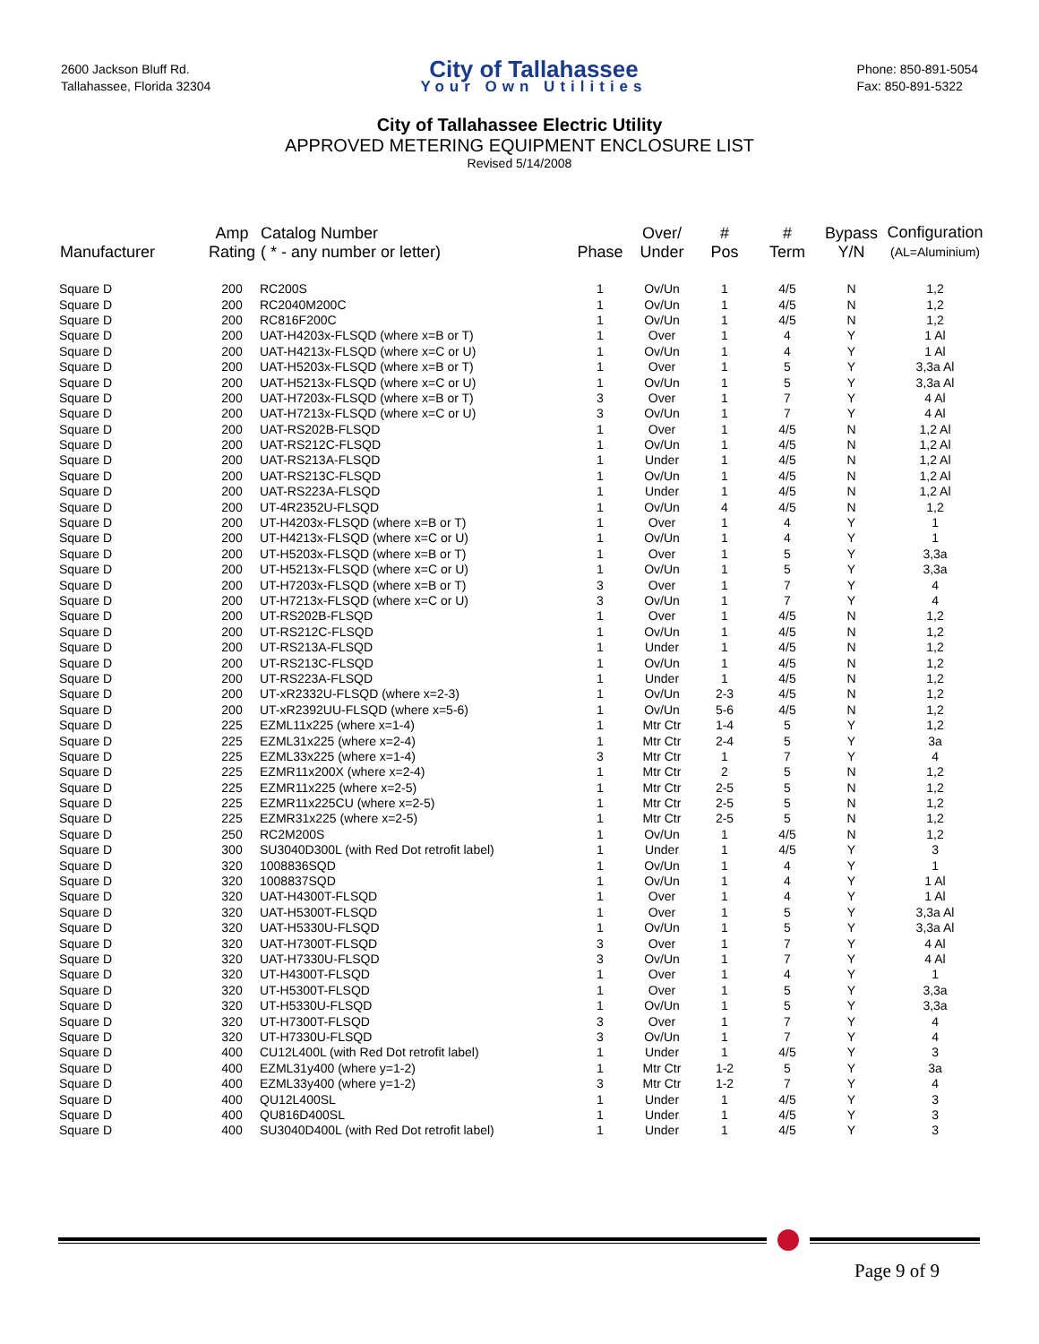2600 Jackson Bluff Rd.
Tallahassee, Florida 32304
City of Tallahassee
Your Own Utilities
Phone: 850-891-5054
Fax: 850-891-5322
City of Tallahassee Electric Utility
APPROVED METERING EQUIPMENT ENCLOSURE LIST
Revised 5/14/2008
| Manufacturer | Amp Rating | Catalog Number ( * - any number or letter) | Phase | Over/ Under | # Pos | # Term | Bypass Y/N | Configuration (AL=Aluminium) |
| --- | --- | --- | --- | --- | --- | --- | --- | --- |
| Square D | 200 | RC200S | 1 | Ov/Un | 1 | 4/5 | N | 1,2 |
| Square D | 200 | RC2040M200C | 1 | Ov/Un | 1 | 4/5 | N | 1,2 |
| Square D | 200 | RC816F200C | 1 | Ov/Un | 1 | 4/5 | N | 1,2 |
| Square D | 200 | UAT-H4203x-FLSQD (where x=B or T) | 1 | Over | 1 | 4 | Y | 1 Al |
| Square D | 200 | UAT-H4213x-FLSQD (where x=C or U) | 1 | Ov/Un | 1 | 4 | Y | 1 Al |
| Square D | 200 | UAT-H5203x-FLSQD (where x=B or T) | 1 | Over | 1 | 5 | Y | 3,3a Al |
| Square D | 200 | UAT-H5213x-FLSQD (where x=C or U) | 1 | Ov/Un | 1 | 5 | Y | 3,3a Al |
| Square D | 200 | UAT-H7203x-FLSQD (where x=B or T) | 3 | Over | 1 | 7 | Y | 4 Al |
| Square D | 200 | UAT-H7213x-FLSQD (where x=C or U) | 3 | Ov/Un | 1 | 7 | Y | 4 Al |
| Square D | 200 | UAT-RS202B-FLSQD | 1 | Over | 1 | 4/5 | N | 1,2 Al |
| Square D | 200 | UAT-RS212C-FLSQD | 1 | Ov/Un | 1 | 4/5 | N | 1,2 Al |
| Square D | 200 | UAT-RS213A-FLSQD | 1 | Under | 1 | 4/5 | N | 1,2 Al |
| Square D | 200 | UAT-RS213C-FLSQD | 1 | Ov/Un | 1 | 4/5 | N | 1,2 Al |
| Square D | 200 | UAT-RS223A-FLSQD | 1 | Under | 1 | 4/5 | N | 1,2 Al |
| Square D | 200 | UT-4R2352U-FLSQD | 1 | Ov/Un | 4 | 4/5 | N | 1,2 |
| Square D | 200 | UT-H4203x-FLSQD (where x=B or T) | 1 | Over | 1 | 4 | Y | 1 |
| Square D | 200 | UT-H4213x-FLSQD (where x=C or U) | 1 | Ov/Un | 1 | 4 | Y | 1 |
| Square D | 200 | UT-H5203x-FLSQD (where x=B or T) | 1 | Over | 1 | 5 | Y | 3,3a |
| Square D | 200 | UT-H5213x-FLSQD (where x=C or U) | 1 | Ov/Un | 1 | 5 | Y | 3,3a |
| Square D | 200 | UT-H7203x-FLSQD (where x=B or T) | 3 | Over | 1 | 7 | Y | 4 |
| Square D | 200 | UT-H7213x-FLSQD (where x=C or U) | 3 | Ov/Un | 1 | 7 | Y | 4 |
| Square D | 200 | UT-RS202B-FLSQD | 1 | Over | 1 | 4/5 | N | 1,2 |
| Square D | 200 | UT-RS212C-FLSQD | 1 | Ov/Un | 1 | 4/5 | N | 1,2 |
| Square D | 200 | UT-RS213A-FLSQD | 1 | Under | 1 | 4/5 | N | 1,2 |
| Square D | 200 | UT-RS213C-FLSQD | 1 | Ov/Un | 1 | 4/5 | N | 1,2 |
| Square D | 200 | UT-RS223A-FLSQD | 1 | Under | 1 | 4/5 | N | 1,2 |
| Square D | 200 | UT-xR2332U-FLSQD (where x=2-3) | 1 | Ov/Un | 2-3 | 4/5 | N | 1,2 |
| Square D | 200 | UT-xR2392UU-FLSQD (where x=5-6) | 1 | Ov/Un | 5-6 | 4/5 | N | 1,2 |
| Square D | 225 | EZML11x225 (where x=1-4) | 1 | Mtr Ctr | 1-4 | 5 | Y | 1,2 |
| Square D | 225 | EZML31x225 (where x=2-4) | 1 | Mtr Ctr | 2-4 | 5 | Y | 3a |
| Square D | 225 | EZML33x225 (where x=1-4) | 3 | Mtr Ctr | 1 | 7 | Y | 4 |
| Square D | 225 | EZMR11x200X (where x=2-4) | 1 | Mtr Ctr | 2 | 5 | N | 1,2 |
| Square D | 225 | EZMR11x225 (where x=2-5) | 1 | Mtr Ctr | 2-5 | 5 | N | 1,2 |
| Square D | 225 | EZMR11x225CU (where x=2-5) | 1 | Mtr Ctr | 2-5 | 5 | N | 1,2 |
| Square D | 225 | EZMR31x225 (where x=2-5) | 1 | Mtr Ctr | 2-5 | 5 | N | 1,2 |
| Square D | 250 | RC2M200S | 1 | Ov/Un | 1 | 4/5 | N | 1,2 |
| Square D | 300 | SU3040D300L (with Red Dot retrofit label) | 1 | Under | 1 | 4/5 | Y | 3 |
| Square D | 320 | 1008836SQD | 1 | Ov/Un | 1 | 4 | Y | 1 |
| Square D | 320 | 1008837SQD | 1 | Ov/Un | 1 | 4 | Y | 1 Al |
| Square D | 320 | UAT-H4300T-FLSQD | 1 | Over | 1 | 4 | Y | 1 Al |
| Square D | 320 | UAT-H5300T-FLSQD | 1 | Over | 1 | 5 | Y | 3,3a Al |
| Square D | 320 | UAT-H5330U-FLSQD | 1 | Ov/Un | 1 | 5 | Y | 3,3a Al |
| Square D | 320 | UAT-H7300T-FLSQD | 3 | Over | 1 | 7 | Y | 4 Al |
| Square D | 320 | UAT-H7330U-FLSQD | 3 | Ov/Un | 1 | 7 | Y | 4 Al |
| Square D | 320 | UT-H4300T-FLSQD | 1 | Over | 1 | 4 | Y | 1 |
| Square D | 320 | UT-H5300T-FLSQD | 1 | Over | 1 | 5 | Y | 3,3a |
| Square D | 320 | UT-H5330U-FLSQD | 1 | Ov/Un | 1 | 5 | Y | 3,3a |
| Square D | 320 | UT-H7300T-FLSQD | 3 | Over | 1 | 7 | Y | 4 |
| Square D | 320 | UT-H7330U-FLSQD | 3 | Ov/Un | 1 | 7 | Y | 4 |
| Square D | 400 | CU12L400L (with Red Dot retrofit label) | 1 | Under | 1 | 4/5 | Y | 3 |
| Square D | 400 | EZML31y400 (where y=1-2) | 1 | Mtr Ctr | 1-2 | 5 | Y | 3a |
| Square D | 400 | EZML33y400 (where y=1-2) | 3 | Mtr Ctr | 1-2 | 7 | Y | 4 |
| Square D | 400 | QU12L400SL | 1 | Under | 1 | 4/5 | Y | 3 |
| Square D | 400 | QU816D400SL | 1 | Under | 1 | 4/5 | Y | 3 |
| Square D | 400 | SU3040D400L (with Red Dot retrofit label) | 1 | Under | 1 | 4/5 | Y | 3 |
Page 9 of 9